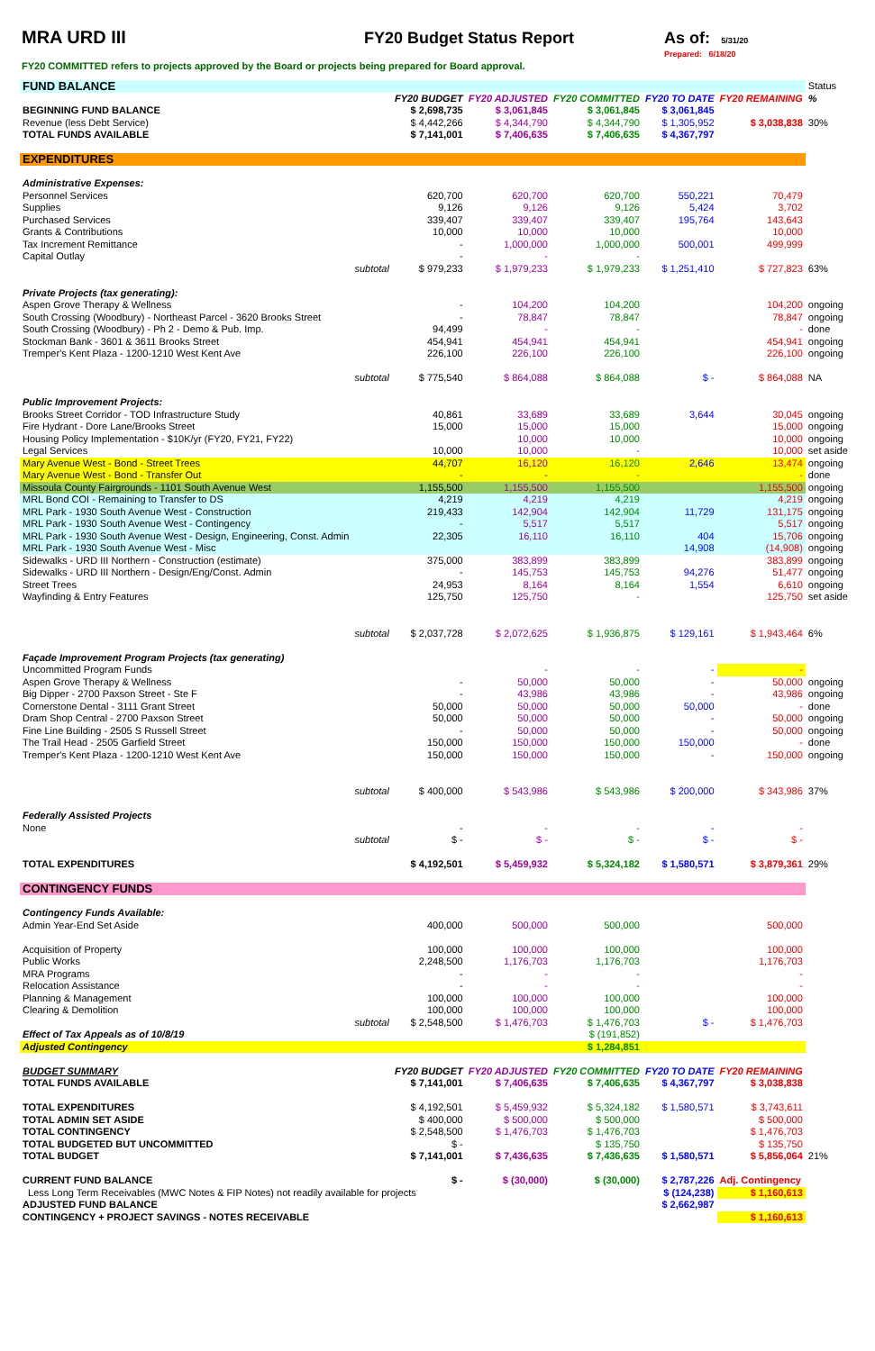MRA URD III FY20 Budget Status Report As of: 5/31/20
Prepared: 6/18/20
FY20 COMMITTED refers to projects approved by the Board or projects being prepared for Board approval.
| FUND BALANCE | | | | | | | Status |
| | | FY20 BUDGET | FY20 ADJUSTED | FY20 COMMITTED | FY20 TO DATE | FY20 REMAINING | % |
| BEGINNING FUND BALANCE | | $ 2,698,735 | $ 3,061,845 | $ 3,061,845 | $ 3,061,845 | | |
| Revenue (less Debt Service) | | $ 4,442,266 | $ 4,344,790 | $ 4,344,790 | $ 1,305,952 | $ 3,038,838 | 30% |
| TOTAL FUNDS AVAILABLE | | $ 7,141,001 | $ 7,406,635 | $ 7,406,635 | $ 4,367,797 | | |
| EXPENDITURES | | | | | | | |
| Administrative Expenses: | | | | | | | |
| Personnel Services | | 620,700 | 620,700 | 620,700 | 550,221 | 70,479 | |
| Supplies | | 9,126 | 9,126 | 9,126 | 5,424 | 3,702 | |
| Purchased Services | | 339,407 | 339,407 | 339,407 | 195,764 | 143,643 | |
| Grants & Contributions | | 10,000 | 10,000 | 10,000 | | 10,000 | |
| Tax Increment Remittance | | - | 1,000,000 | 1,000,000 | 500,001 | 499,999 | |
| Capital Outlay | | - | - | - | | | |
| | subtotal | $ 979,233 | $ 1,979,233 | $ 1,979,233 | $ 1,251,410 | $ 727,823 | 63% |
| Private Projects (tax generating): | | | | | | | |
| Aspen Grove Therapy & Wellness | | - | 104,200 | 104,200 | | 104,200 | ongoing |
| South Crossing (Woodbury) - Northeast Parcel - 3620 Brooks Street | | - | 78,847 | 78,847 | | 78,847 | ongoing |
| South Crossing (Woodbury) - Ph 2 - Demo & Pub. Imp. | | 94,499 | - | - | | - | done |
| Stockman Bank - 3601 & 3611 Brooks Street | | 454,941 | 454,941 | 454,941 | | 454,941 | ongoing |
| Tremper's Kent Plaza - 1200-1210 West Kent Ave | | 226,100 | 226,100 | 226,100 | | 226,100 | ongoing |
| | subtotal | $ 775,540 | $ 864,088 | $ 864,088 | $ - | $ 864,088 | NA |
| Public Improvement Projects: | | | | | | | |
| Brooks Street Corridor - TOD Infrastructure Study | | 40,861 | 33,689 | 33,689 | 3,644 | 30,045 | ongoing |
| Fire Hydrant - Dore Lane/Brooks Street | | 15,000 | 15,000 | 15,000 | | 15,000 | ongoing |
| Housing Policy Implementation - $10K/yr (FY20, FY21, FY22) | | | 10,000 | 10,000 | | 10,000 | ongoing |
| Legal Services | | 10,000 | 10,000 | - | | 10,000 | set aside |
| Mary Avenue West - Bond - Street Trees | | 44,707 | 16,120 | 16,120 | 2,646 | 13,474 | ongoing |
| Mary Avenue West - Bond - Transfer Out | | - | - | - | | - | done |
| Missoula County Fairgrounds - 1101 South Avenue West | | 1,155,500 | 1,155,500 | 1,155,500 | | 1,155,500 | ongoing |
| MRL Bond COI - Remaining to Transfer to DS | | 4,219 | 4,219 | 4,219 | | 4,219 | ongoing |
| MRL Park - 1930 South Avenue West - Construction | | 219,433 | 142,904 | 142,904 | 11,729 | 131,175 | ongoing |
| MRL Park - 1930 South Avenue West - Contingency | | - | 5,517 | 5,517 | | 5,517 | ongoing |
| MRL Park - 1930 South Avenue West - Design, Engineering, Const. Admin | | 22,305 | 16,110 | 16,110 | 404 | 15,706 | ongoing |
| MRL Park - 1930 South Avenue West - Misc | | | | | 14,908 | (14,908) | ongoing |
| Sidewalks - URD III Northern - Construction (estimate) | | 375,000 | 383,899 | 383,899 | | 383,899 | ongoing |
| Sidewalks - URD III Northern - Design/Eng/Const. Admin | | - | 145,753 | 145,753 | 94,276 | 51,477 | ongoing |
| Street Trees | | 24,953 | 8,164 | 8,164 | 1,554 | 6,610 | ongoing |
| Wayfinding & Entry Features | | 125,750 | 125,750 | - | | 125,750 | set aside |
| | subtotal | $ 2,037,728 | $ 2,072,625 | $ 1,936,875 | $ 129,161 | $ 1,943,464 | 6% |
| Façade Improvement Program Projects (tax generating) | | | | | | | |
| Uncommitted Program Funds | | | - | - | - | - | |
| Aspen Grove Therapy & Wellness | | - | 50,000 | 50,000 | - | 50,000 | ongoing |
| Big Dipper - 2700 Paxson Street - Ste F | | - | 43,986 | 43,986 | - | 43,986 | ongoing |
| Cornerstone Dental - 3111 Grant Street | | 50,000 | 50,000 | 50,000 | 50,000 | - | done |
| Dram Shop Central - 2700 Paxson Street | | 50,000 | 50,000 | 50,000 | - | 50,000 | ongoing |
| Fine Line Building - 2505 S Russell Street | | - | 50,000 | 50,000 | - | 50,000 | ongoing |
| The Trail Head - 2505 Garfield Street | | 150,000 | 150,000 | 150,000 | 150,000 | - | done |
| Tremper's Kent Plaza - 1200-1210 West Kent Ave | | 150,000 | 150,000 | 150,000 | - | 150,000 | ongoing |
| | subtotal | $ 400,000 | $ 543,986 | $ 543,986 | $ 200,000 | $ 343,986 | 37% |
| Federally Assisted Projects | | | | | | | |
| None | | - | - | - | - | - | |
| | subtotal | $ - | $ - | $ - | $ - | $ - | |
| TOTAL EXPENDITURES | | $ 4,192,501 | $ 5,459,932 | $ 5,324,182 | $ 1,580,571 | $ 3,879,361 | 29% |
| CONTINGENCY FUNDS | | | | | | | |
| Contingency Funds Available: | | | | | | | |
| Admin Year-End Set Aside | | 400,000 | 500,000 | 500,000 | | 500,000 | |
| Acquisition of Property | | 100,000 | 100,000 | 100,000 | | 100,000 | |
| Public Works | | 2,248,500 | 1,176,703 | 1,176,703 | | 1,176,703 | |
| MRA Programs | | - | - | - | | - | |
| Relocation Assistance | | - | - | - | | - | |
| Planning & Management | | 100,000 | 100,000 | 100,000 | | 100,000 | |
| Clearing & Demolition | | 100,000 | 100,000 | 100,000 | | 100,000 | |
| | subtotal | $ 2,548,500 | $ 1,476,703 | $ 1,476,703 | $ - | $ 1,476,703 | |
| Effect of Tax Appeals as of 10/8/19 | | | | $ (191,852) | | | |
| Adjusted Contingency | | | | $ 1,284,851 | | | |
| BUDGET SUMMARY | | FY20 BUDGET | FY20 ADJUSTED | FY20 COMMITTED | FY20 TO DATE | FY20 REMAINING | |
| TOTAL FUNDS AVAILABLE | | $ 7,141,001 | $ 7,406,635 | $ 7,406,635 | $ 4,367,797 | $ 3,038,838 | |
| TOTAL EXPENDITURES | | $ 4,192,501 | $ 5,459,932 | $ 5,324,182 | $ 1,580,571 | $ 3,743,611 | |
| TOTAL ADMIN SET ASIDE | | $ 400,000 | $ 500,000 | $ 500,000 | | $ 500,000 | |
| TOTAL CONTINGENCY | | $ 2,548,500 | $ 1,476,703 | $ 1,476,703 | | $ 1,476,703 | |
| TOTAL BUDGETED BUT UNCOMMITTED | | $ - | | $ 135,750 | | $ 135,750 | |
| TOTAL BUDGET | | $ 7,141,001 | $ 7,436,635 | $ 7,436,635 | $ 1,580,571 | $ 5,856,064 | 21% |
| CURRENT FUND BALANCE | | $ - | $ (30,000) | $ (30,000) | $ 2,787,226 | Adj. Contingency | |
| Less Long Term Receivables (MWC Notes & FIP Notes) not readily available for projects | | | | | $ (124,238) | $ 1,160,613 | |
| ADJUSTED FUND BALANCE | | | | | $ 2,662,987 | | |
| CONTINGENCY + PROJECT SAVINGS - NOTES RECEIVABLE | | | | | | $ 1,160,613 | |